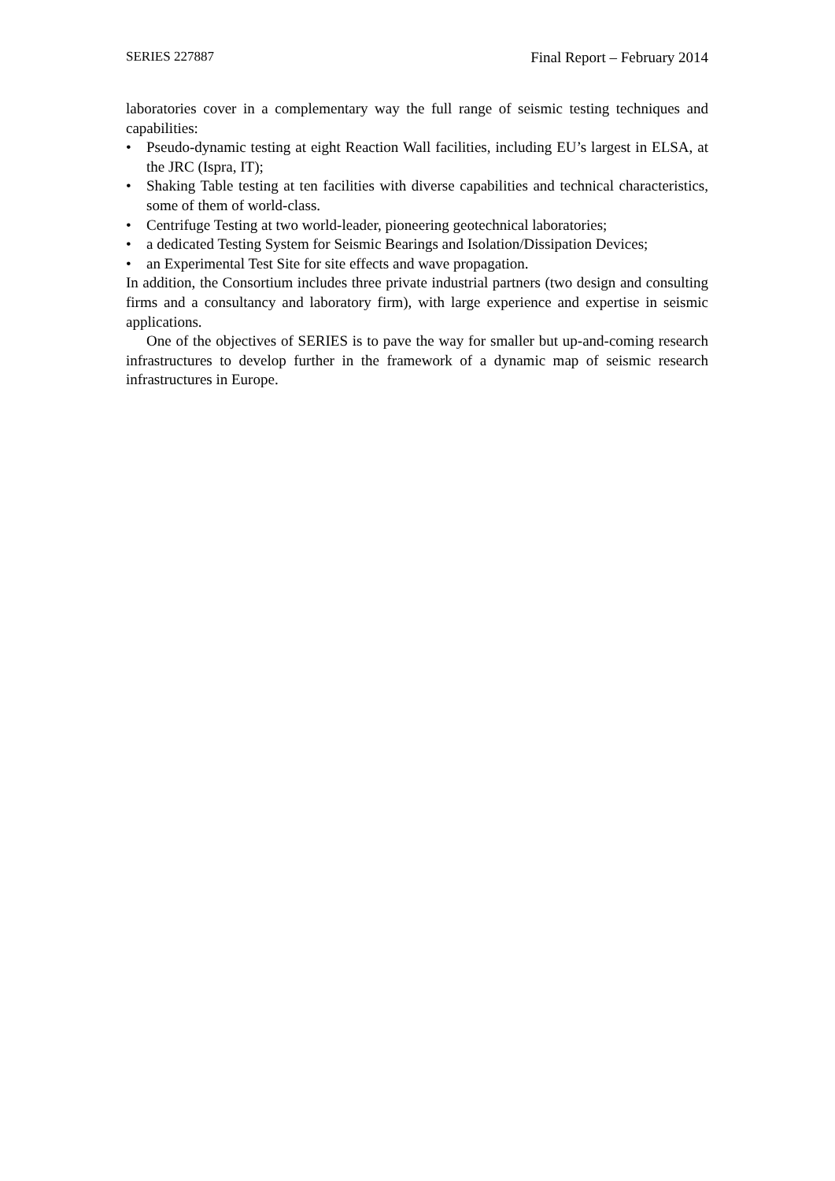SERIES 227887 Final Report – February 2014
laboratories cover in a complementary way the full range of seismic testing techniques and capabilities:
• Pseudo-dynamic testing at eight Reaction Wall facilities, including EU’s largest in ELSA, at the JRC (Ispra, IT);
• Shaking Table testing at ten facilities with diverse capabilities and technical characteristics, some of them of world-class.
• Centrifuge Testing at two world-leader, pioneering geotechnical laboratories;
• a dedicated Testing System for Seismic Bearings and Isolation/Dissipation Devices;
• an Experimental Test Site for site effects and wave propagation.
In addition, the Consortium includes three private industrial partners (two design and consulting firms and a consultancy and laboratory firm), with large experience and expertise in seismic applications.
One of the objectives of SERIES is to pave the way for smaller but up-and-coming research infrastructures to develop further in the framework of a dynamic map of seismic research infrastructures in Europe.